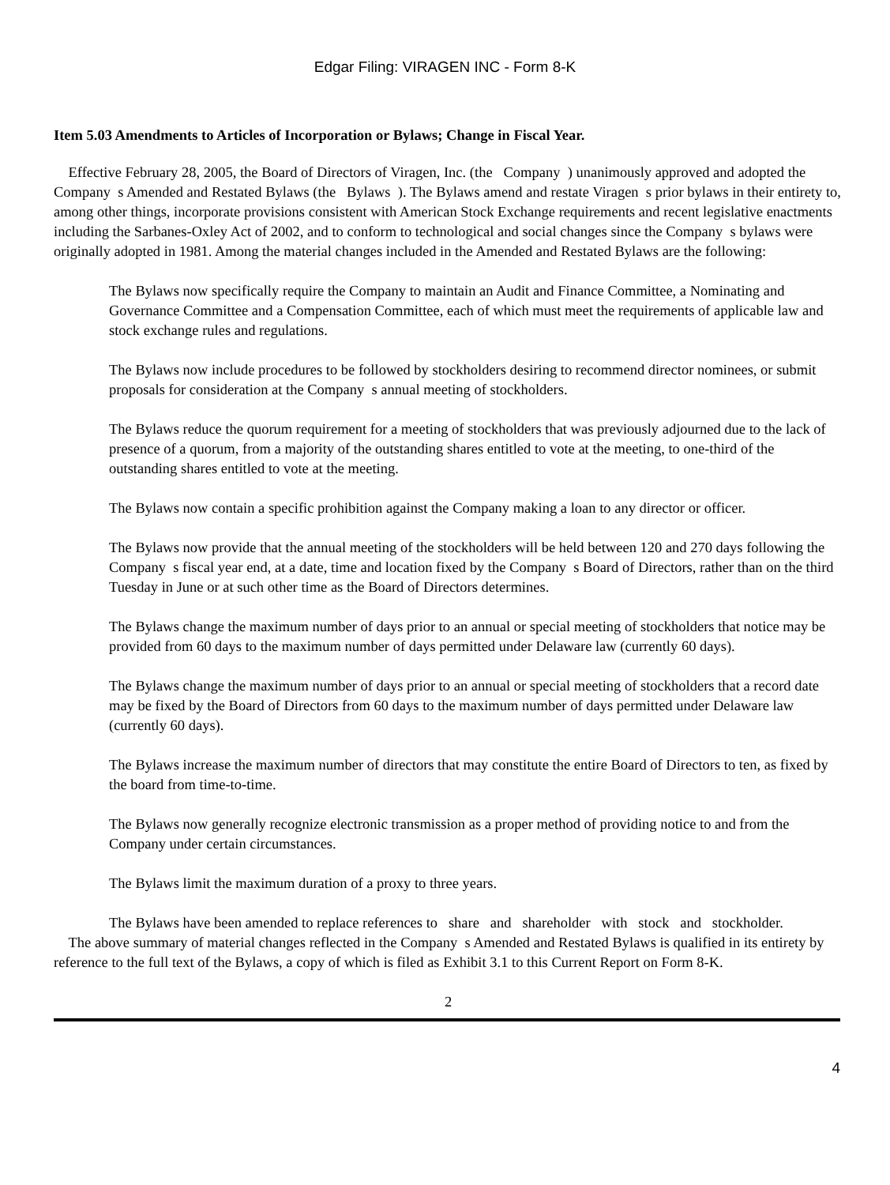Edgar Filing: VIRAGEN INC - Form 8-K
Item 5.03 Amendments to Articles of Incorporation or Bylaws; Change in Fiscal Year.
Effective February 28, 2005, the Board of Directors of Viragen, Inc. (the Company ) unanimously approved and adopted the Company s Amended and Restated Bylaws (the Bylaws ). The Bylaws amend and restate Viragen s prior bylaws in their entirety to, among other things, incorporate provisions consistent with American Stock Exchange requirements and recent legislative enactments including the Sarbanes-Oxley Act of 2002, and to conform to technological and social changes since the Company s bylaws were originally adopted in 1981. Among the material changes included in the Amended and Restated Bylaws are the following:
The Bylaws now specifically require the Company to maintain an Audit and Finance Committee, a Nominating and Governance Committee and a Compensation Committee, each of which must meet the requirements of applicable law and stock exchange rules and regulations.
The Bylaws now include procedures to be followed by stockholders desiring to recommend director nominees, or submit proposals for consideration at the Company s annual meeting of stockholders.
The Bylaws reduce the quorum requirement for a meeting of stockholders that was previously adjourned due to the lack of presence of a quorum, from a majority of the outstanding shares entitled to vote at the meeting, to one-third of the outstanding shares entitled to vote at the meeting.
The Bylaws now contain a specific prohibition against the Company making a loan to any director or officer.
The Bylaws now provide that the annual meeting of the stockholders will be held between 120 and 270 days following the Company s fiscal year end, at a date, time and location fixed by the Company s Board of Directors, rather than on the third Tuesday in June or at such other time as the Board of Directors determines.
The Bylaws change the maximum number of days prior to an annual or special meeting of stockholders that notice may be provided from 60 days to the maximum number of days permitted under Delaware law (currently 60 days).
The Bylaws change the maximum number of days prior to an annual or special meeting of stockholders that a record date may be fixed by the Board of Directors from 60 days to the maximum number of days permitted under Delaware law (currently 60 days).
The Bylaws increase the maximum number of directors that may constitute the entire Board of Directors to ten, as fixed by the board from time-to-time.
The Bylaws now generally recognize electronic transmission as a proper method of providing notice to and from the Company under certain circumstances.
The Bylaws limit the maximum duration of a proxy to three years.
The Bylaws have been amended to replace references to share and shareholder with stock and stockholder.
The above summary of material changes reflected in the Company s Amended and Restated Bylaws is qualified in its entirety by reference to the full text of the Bylaws, a copy of which is filed as Exhibit 3.1 to this Current Report on Form 8-K.
2
4